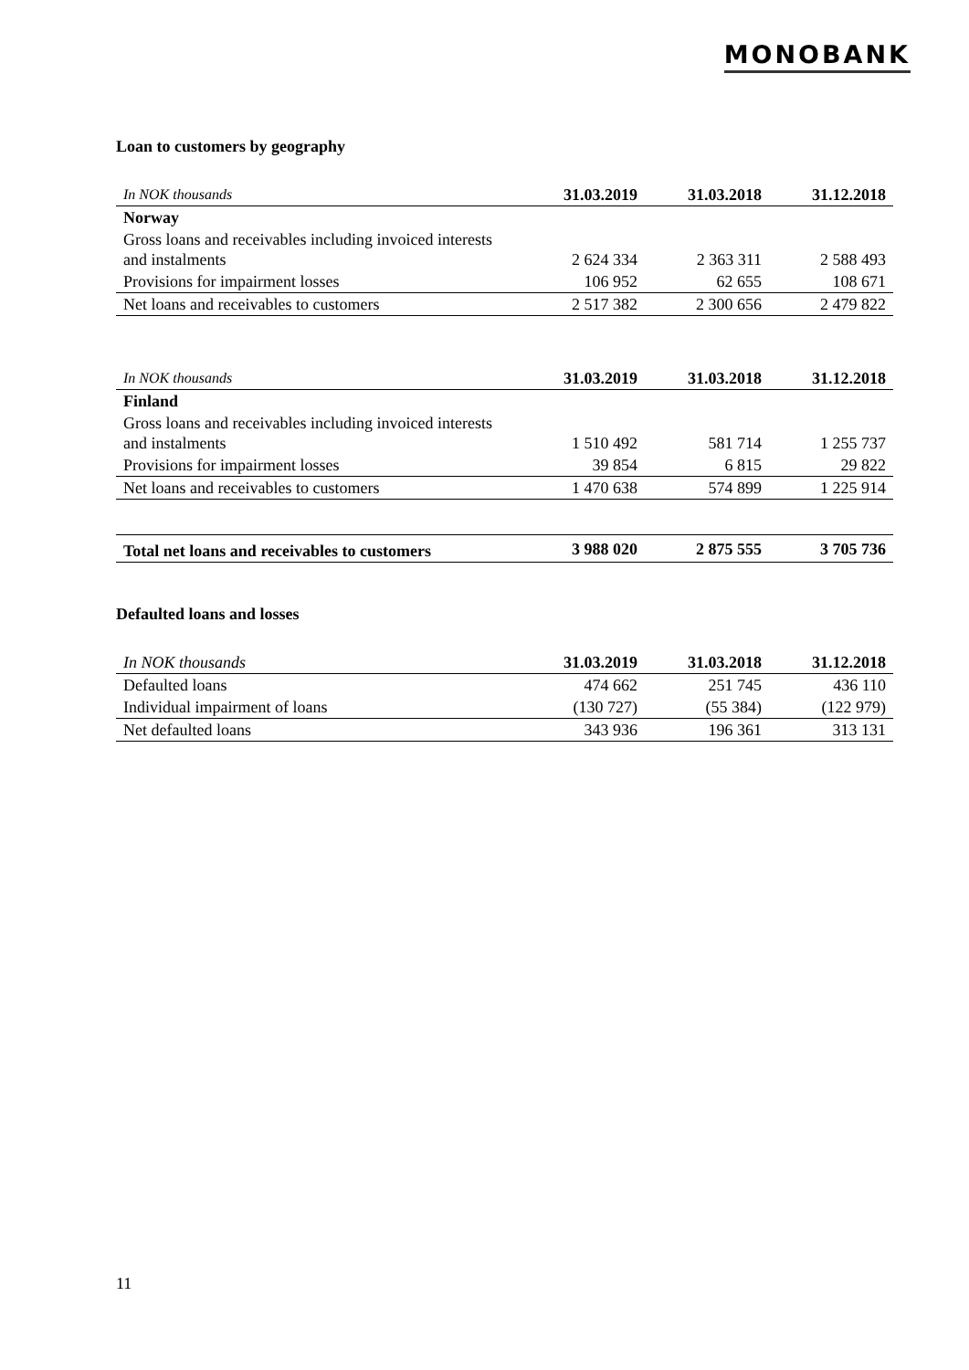MONOBANK
Loan to customers by geography
| In NOK thousands | 31.03.2019 | 31.03.2018 | 31.12.2018 |
| --- | --- | --- | --- |
| Norway | | | |
| Gross loans and receivables including invoiced interests and instalments | 2 624 334 | 2 363 311 | 2 588 493 |
| Provisions for impairment losses | 106 952 | 62 655 | 108 671 |
| Net loans and receivables to customers | 2 517 382 | 2 300 656 | 2 479 822 |
| In NOK thousands | 31.03.2019 | 31.03.2018 | 31.12.2018 |
| --- | --- | --- | --- |
| Finland | | | |
| Gross loans and receivables including invoiced interests and instalments | 1 510 492 | 581 714 | 1 255 737 |
| Provisions for impairment losses | 39 854 | 6 815 | 29 822 |
| Net loans and receivables to customers | 1 470 638 | 574 899 | 1 225 914 |
| Total net loans and receivables to customers | 3 988 020 | 2 875 555 | 3 705 736 |
Defaulted loans and losses
| In NOK thousands | 31.03.2019 | 31.03.2018 | 31.12.2018 |
| --- | --- | --- | --- |
| Defaulted loans | 474 662 | 251 745 | 436 110 |
| Individual impairment of loans | (130 727) | (55 384) | (122 979) |
| Net defaulted loans | 343 936 | 196 361 | 313 131 |
11